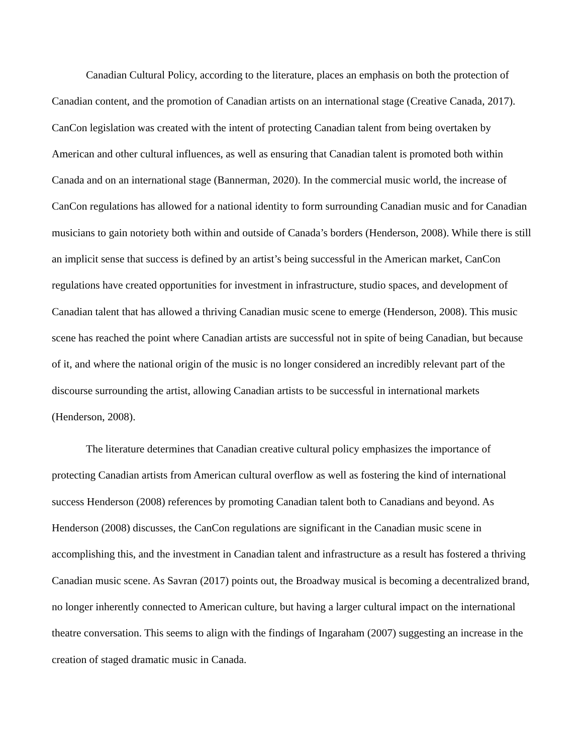Canadian Cultural Policy, according to the literature, places an emphasis on both the protection of Canadian content, and the promotion of Canadian artists on an international stage (Creative Canada, 2017). CanCon legislation was created with the intent of protecting Canadian talent from being overtaken by American and other cultural influences, as well as ensuring that Canadian talent is promoted both within Canada and on an international stage (Bannerman, 2020). In the commercial music world, the increase of CanCon regulations has allowed for a national identity to form surrounding Canadian music and for Canadian musicians to gain notoriety both within and outside of Canada’s borders (Henderson, 2008). While there is still an implicit sense that success is defined by an artist’s being successful in the American market, CanCon regulations have created opportunities for investment in infrastructure, studio spaces, and development of Canadian talent that has allowed a thriving Canadian music scene to emerge (Henderson, 2008). This music scene has reached the point where Canadian artists are successful not in spite of being Canadian, but because of it, and where the national origin of the music is no longer considered an incredibly relevant part of the discourse surrounding the artist, allowing Canadian artists to be successful in international markets (Henderson, 2008).
The literature determines that Canadian creative cultural policy emphasizes the importance of protecting Canadian artists from American cultural overflow as well as fostering the kind of international success Henderson (2008) references by promoting Canadian talent both to Canadians and beyond. As Henderson (2008) discusses, the CanCon regulations are significant in the Canadian music scene in accomplishing this, and the investment in Canadian talent and infrastructure as a result has fostered a thriving Canadian music scene. As Savran (2017) points out, the Broadway musical is becoming a decentralized brand, no longer inherently connected to American culture, but having a larger cultural impact on the international theatre conversation. This seems to align with the findings of Ingaraham (2007) suggesting an increase in the creation of staged dramatic music in Canada.